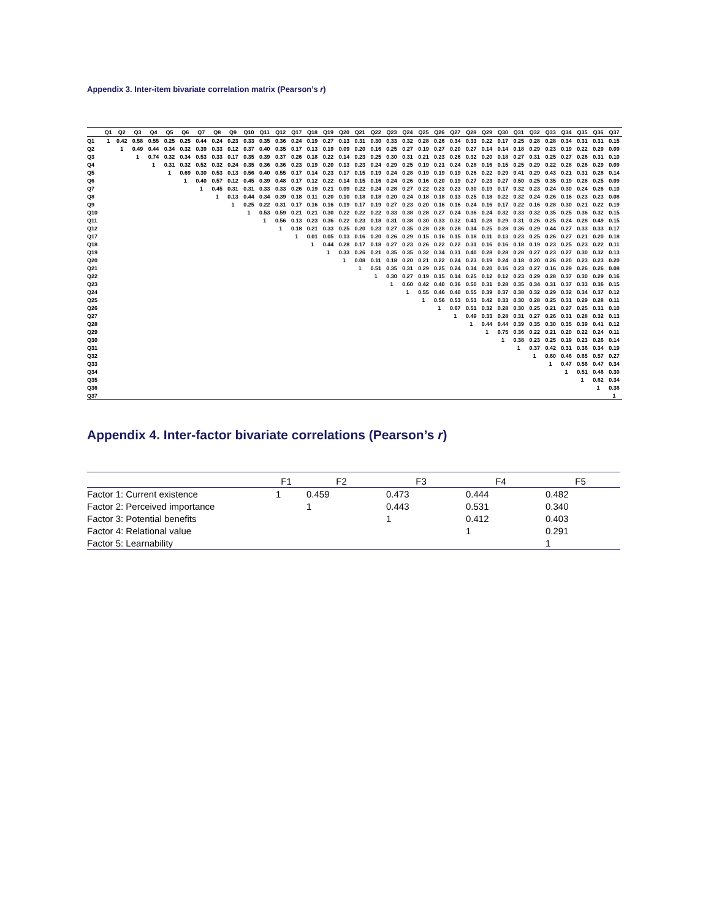Appendix 3. Inter-item bivariate correlation matrix (Pearson’s r)
| | Q1 | Q2 | Q3 | Q4 | Q5 | Q6 | Q7 | Q8 | Q9 | Q10 | Q11 | Q12 | Q17 | Q18 | Q19 | Q20 | Q21 | Q22 | Q23 | Q24 | Q25 | Q26 | Q27 | Q28 | Q29 | Q30 | Q31 | Q32 | Q33 | Q34 | Q35 | Q36 | Q37 |
| --- | --- | --- | --- | --- | --- | --- | --- | --- | --- | --- | --- | --- | --- | --- | --- | --- | --- | --- | --- | --- | --- | --- | --- | --- | --- | --- | --- | --- | --- | --- | --- | --- | --- |
| Q1 | 1 | 0.42 | 0.58 | 0.55 | 0.25 | 0.25 | 0.44 | 0.24 | 0.23 | 0.33 | 0.35 | 0.36 | 0.24 | 0.19 | 0.27 | 0.13 | 0.31 | 0.30 | 0.33 | 0.32 | 0.28 | 0.26 | 0.34 | 0.33 | 0.22 | 0.17 | 0.25 | 0.28 | 0.28 | 0.34 | 0.31 | 0.31 | 0.15 |
| Q2 | | 1 | 0.49 | 0.44 | 0.34 | 0.32 | 0.39 | 0.33 | 0.12 | 0.37 | 0.40 | 0.35 | 0.17 | 0.13 | 0.19 | 0.09 | 0.20 | 0.16 | 0.25 | 0.27 | 0.19 | 0.27 | 0.20 | 0.27 | 0.14 | 0.14 | 0.18 | 0.29 | 0.23 | 0.19 | 0.22 | 0.29 | 0.09 |
| Q3 | | | 1 | 0.74 | 0.32 | 0.34 | 0.53 | 0.33 | 0.17 | 0.35 | 0.39 | 0.37 | 0.26 | 0.18 | 0.22 | 0.14 | 0.23 | 0.25 | 0.30 | 0.31 | 0.21 | 0.23 | 0.26 | 0.32 | 0.20 | 0.18 | 0.27 | 0.31 | 0.25 | 0.27 | 0.26 | 0.31 | 0.10 |
| Q4 | | | | 1 | 0.31 | 0.32 | 0.52 | 0.32 | 0.24 | 0.35 | 0.36 | 0.36 | 0.23 | 0.19 | 0.20 | 0.13 | 0.23 | 0.24 | 0.29 | 0.25 | 0.19 | 0.21 | 0.24 | 0.28 | 0.16 | 0.15 | 0.25 | 0.29 | 0.22 | 0.28 | 0.26 | 0.29 | 0.09 |
| Q5 | | | | | 1 | 0.69 | 0.30 | 0.53 | 0.13 | 0.56 | 0.40 | 0.55 | 0.17 | 0.14 | 0.23 | 0.17 | 0.15 | 0.19 | 0.24 | 0.28 | 0.19 | 0.19 | 0.19 | 0.26 | 0.22 | 0.29 | 0.41 | 0.29 | 0.43 | 0.21 | 0.31 | 0.28 | 0.14 |
| Q6 | | | | | | 1 | 0.40 | 0.57 | 0.12 | 0.45 | 0.39 | 0.48 | 0.17 | 0.12 | 0.22 | 0.14 | 0.15 | 0.16 | 0.24 | 0.26 | 0.16 | 0.20 | 0.19 | 0.27 | 0.23 | 0.27 | 0.50 | 0.25 | 0.35 | 0.19 | 0.26 | 0.25 | 0.09 |
| Q7 | | | | | | | 1 | 0.45 | 0.31 | 0.31 | 0.33 | 0.33 | 0.26 | 0.19 | 0.21 | 0.09 | 0.22 | 0.24 | 0.28 | 0.27 | 0.22 | 0.23 | 0.23 | 0.30 | 0.19 | 0.17 | 0.32 | 0.23 | 0.24 | 0.30 | 0.24 | 0.26 | 0.10 |
| Q8 | | | | | | | | 1 | 0.13 | 0.44 | 0.34 | 0.39 | 0.18 | 0.11 | 0.20 | 0.10 | 0.18 | 0.18 | 0.20 | 0.24 | 0.18 | 0.18 | 0.13 | 0.25 | 0.18 | 0.22 | 0.32 | 0.24 | 0.26 | 0.16 | 0.23 | 0.23 | 0.08 |
| Q9 | | | | | | | | | 1 | 0.25 | 0.22 | 0.31 | 0.17 | 0.16 | 0.16 | 0.19 | 0.17 | 0.19 | 0.27 | 0.23 | 0.20 | 0.16 | 0.16 | 0.24 | 0.16 | 0.17 | 0.22 | 0.16 | 0.28 | 0.30 | 0.21 | 0.22 | 0.19 |
| Q10 | | | | | | | | | | 1 | 0.53 | 0.59 | 0.21 | 0.21 | 0.30 | 0.22 | 0.22 | 0.22 | 0.33 | 0.38 | 0.28 | 0.27 | 0.24 | 0.36 | 0.24 | 0.32 | 0.33 | 0.32 | 0.35 | 0.25 | 0.36 | 0.32 | 0.15 |
| Q11 | | | | | | | | | | | 1 | 0.56 | 0.13 | 0.23 | 0.36 | 0.22 | 0.23 | 0.18 | 0.31 | 0.38 | 0.30 | 0.33 | 0.32 | 0.41 | 0.28 | 0.29 | 0.31 | 0.26 | 0.25 | 0.24 | 0.28 | 0.49 | 0.15 |
| Q12 | | | | | | | | | | | | 1 | 0.18 | 0.21 | 0.33 | 0.25 | 0.20 | 0.23 | 0.27 | 0.35 | 0.28 | 0.28 | 0.28 | 0.34 | 0.25 | 0.28 | 0.36 | 0.29 | 0.44 | 0.27 | 0.33 | 0.33 | 0.17 |
| Q17 | | | | | | | | | | | | | 1 | 0.01 | 0.05 | 0.13 | 0.16 | 0.20 | 0.26 | 0.29 | 0.15 | 0.16 | 0.15 | 0.18 | 0.11 | 0.13 | 0.23 | 0.25 | 0.26 | 0.27 | 0.21 | 0.20 | 0.18 |
| Q18 | | | | | | | | | | | | | | 1 | 0.44 | 0.28 | 0.17 | 0.18 | 0.27 | 0.23 | 0.26 | 0.22 | 0.22 | 0.31 | 0.16 | 0.16 | 0.18 | 0.19 | 0.23 | 0.25 | 0.23 | 0.22 | 0.11 |
| Q19 | | | | | | | | | | | | | | | 1 | 0.33 | 0.26 | 0.21 | 0.35 | 0.35 | 0.32 | 0.34 | 0.31 | 0.40 | 0.28 | 0.28 | 0.28 | 0.27 | 0.23 | 0.27 | 0.30 | 0.32 | 0.13 |
| Q20 | | | | | | | | | | | | | | | | 1 | 0.08 | 0.11 | 0.18 | 0.20 | 0.21 | 0.22 | 0.24 | 0.23 | 0.19 | 0.24 | 0.18 | 0.20 | 0.26 | 0.20 | 0.23 | 0.23 | 0.20 |
| Q21 | | | | | | | | | | | | | | | | | 1 | 0.51 | 0.35 | 0.31 | 0.29 | 0.25 | 0.24 | 0.34 | 0.20 | 0.16 | 0.23 | 0.27 | 0.16 | 0.29 | 0.26 | 0.26 | 0.08 |
| Q22 | | | | | | | | | | | | | | | | | | 1 | 0.30 | 0.27 | 0.19 | 0.15 | 0.14 | 0.25 | 0.12 | 0.12 | 0.23 | 0.29 | 0.28 | 0.37 | 0.30 | 0.29 | 0.16 |
| Q23 | | | | | | | | | | | | | | | | | | | 1 | 0.60 | 0.42 | 0.40 | 0.36 | 0.50 | 0.31 | 0.28 | 0.35 | 0.34 | 0.31 | 0.37 | 0.33 | 0.36 | 0.15 |
| Q24 | | | | | | | | | | | | | | | | | | | | 1 | 0.55 | 0.46 | 0.40 | 0.55 | 0.39 | 0.37 | 0.38 | 0.32 | 0.29 | 0.32 | 0.34 | 0.37 | 0.12 |
| Q25 | | | | | | | | | | | | | | | | | | | | | 1 | 0.56 | 0.53 | 0.53 | 0.42 | 0.33 | 0.30 | 0.28 | 0.25 | 0.31 | 0.29 | 0.28 | 0.11 |
| Q26 | | | | | | | | | | | | | | | | | | | | | | 1 | 0.67 | 0.51 | 0.32 | 0.28 | 0.30 | 0.25 | 0.21 | 0.27 | 0.25 | 0.31 | 0.10 |
| Q27 | | | | | | | | | | | | | | | | | | | | | | | 1 | 0.49 | 0.33 | 0.28 | 0.31 | 0.27 | 0.26 | 0.31 | 0.28 | 0.32 | 0.13 |
| Q28 | | | | | | | | | | | | | | | | | | | | | | | | 1 | 0.44 | 0.44 | 0.39 | 0.35 | 0.30 | 0.35 | 0.39 | 0.41 | 0.12 |
| Q29 | | | | | | | | | | | | | | | | | | | | | | | | | 1 | 0.75 | 0.36 | 0.22 | 0.21 | 0.20 | 0.22 | 0.24 | 0.11 |
| Q30 | | | | | | | | | | | | | | | | | | | | | | | | | | 1 | 0.38 | 0.23 | 0.25 | 0.19 | 0.23 | 0.26 | 0.14 |
| Q31 | | | | | | | | | | | | | | | | | | | | | | | | | | | 1 | 0.37 | 0.42 | 0.31 | 0.36 | 0.34 | 0.19 |
| Q32 | | | | | | | | | | | | | | | | | | | | | | | | | | | | 1 | 0.60 | 0.46 | 0.65 | 0.57 | 0.27 |
| Q33 | | | | | | | | | | | | | | | | | | | | | | | | | | | | | 1 | 0.47 | 0.56 | 0.47 | 0.34 |
| Q34 | | | | | | | | | | | | | | | | | | | | | | | | | | | | | | 1 | 0.51 | 0.46 | 0.30 |
| Q35 | | | | | | | | | | | | | | | | | | | | | | | | | | | | | | | 1 | 0.62 | 0.34 |
| Q36 | | | | | | | | | | | | | | | | | | | | | | | | | | | | | | | | 1 | 0.36 |
| Q37 | | | | | | | | | | | | | | | | | | | | | | | | | | | | | | | | | 1 |
Appendix 4. Inter-factor bivariate correlations (Pearson’s r)
| | F1 | F2 | F3 | F4 | F5 |
| --- | --- | --- | --- | --- | --- |
| Factor 1: Current existence | 1 | 0.459 | 0.473 | 0.444 | 0.482 |
| Factor 2: Perceived importance | | 1 | 0.443 | 0.531 | 0.340 |
| Factor 3: Potential benefits | | | 1 | 0.412 | 0.403 |
| Factor 4: Relational value | | | | 1 | 0.291 |
| Factor 5: Learnability | | | | | 1 |